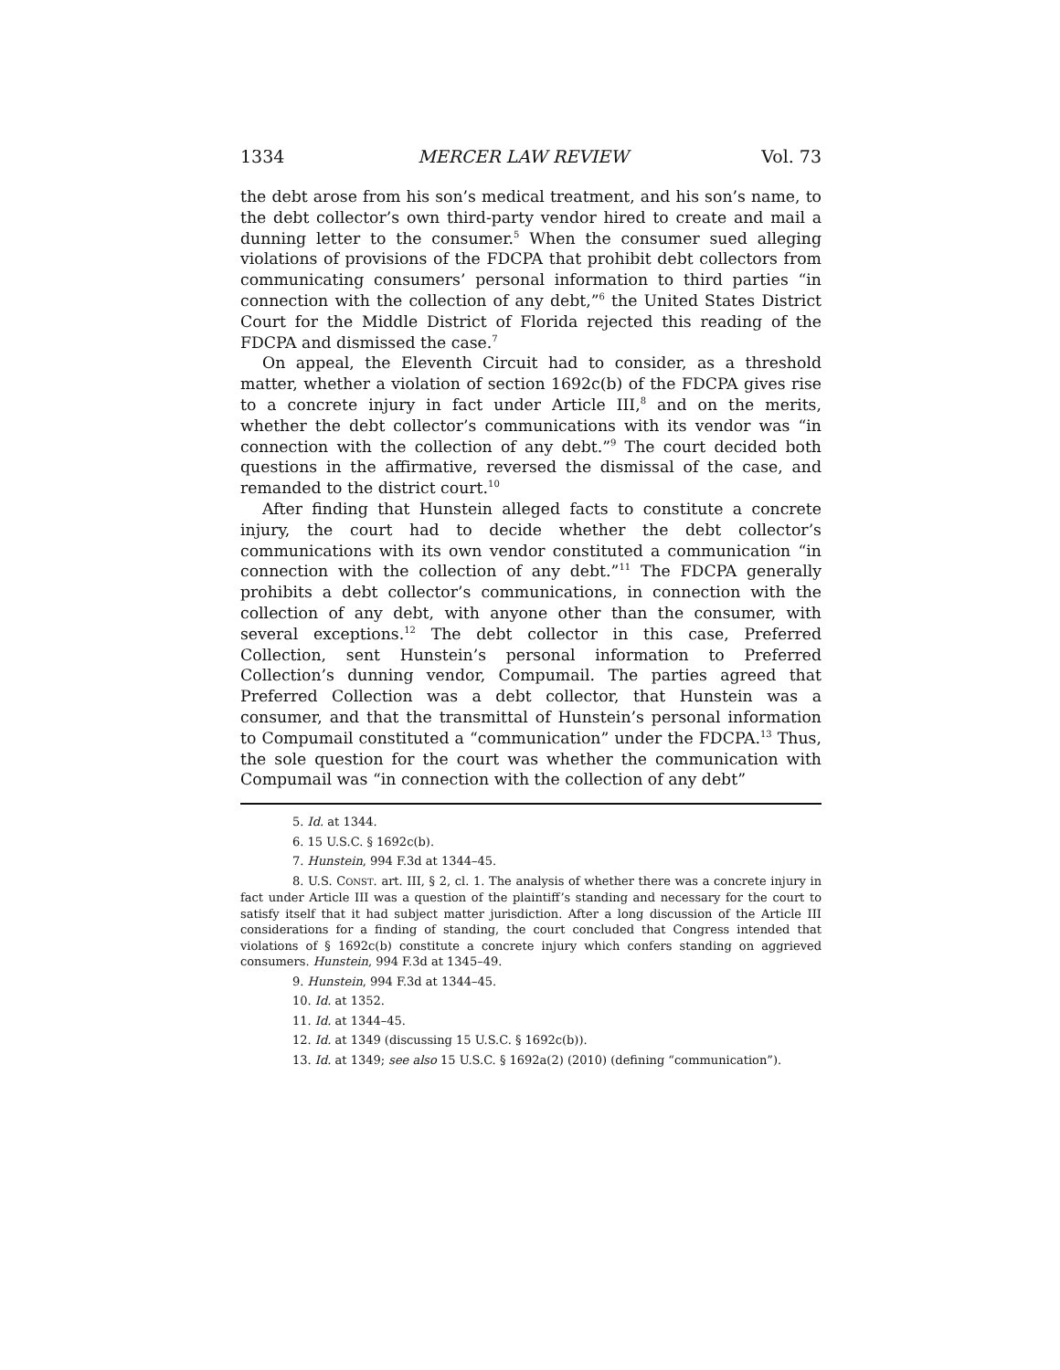1334 MERCER LAW REVIEW Vol. 73
the debt arose from his son’s medical treatment, and his son’s name, to the debt collector’s own third-party vendor hired to create and mail a dunning letter to the consumer.<sup>5</sup> When the consumer sued alleging violations of provisions of the FDCPA that prohibit debt collectors from communicating consumers’ personal information to third parties “in connection with the collection of any debt,”<sup>6</sup> the United States District Court for the Middle District of Florida rejected this reading of the FDCPA and dismissed the case.<sup>7</sup>
On appeal, the Eleventh Circuit had to consider, as a threshold matter, whether a violation of section 1692c(b) of the FDCPA gives rise to a concrete injury in fact under Article III,<sup>8</sup> and on the merits, whether the debt collector’s communications with its vendor was “in connection with the collection of any debt.”<sup>9</sup> The court decided both questions in the affirmative, reversed the dismissal of the case, and remanded to the district court.<sup>10</sup>
After finding that Hunstein alleged facts to constitute a concrete injury, the court had to decide whether the debt collector’s communications with its own vendor constituted a communication “in connection with the collection of any debt.”<sup>11</sup> The FDCPA generally prohibits a debt collector’s communications, in connection with the collection of any debt, with anyone other than the consumer, with several exceptions.<sup>12</sup> The debt collector in this case, Preferred Collection, sent Hunstein’s personal information to Preferred Collection’s dunning vendor, Compumail. The parties agreed that Preferred Collection was a debt collector, that Hunstein was a consumer, and that the transmittal of Hunstein’s personal information to Compumail constituted a “communication” under the FDCPA.<sup>13</sup> Thus, the sole question for the court was whether the communication with Compumail was “in connection with the collection of any debt”
5. Id. at 1344.
6. 15 U.S.C. § 1692c(b).
7. Hunstein, 994 F.3d at 1344–45.
8. U.S. CONST. art. III, § 2, cl. 1. The analysis of whether there was a concrete injury in fact under Article III was a question of the plaintiff’s standing and necessary for the court to satisfy itself that it had subject matter jurisdiction. After a long discussion of the Article III considerations for a finding of standing, the court concluded that Congress intended that violations of § 1692c(b) constitute a concrete injury which confers standing on aggrieved consumers. Hunstein, 994 F.3d at 1345–49.
9. Hunstein, 994 F.3d at 1344–45.
10. Id. at 1352.
11. Id. at 1344–45.
12. Id. at 1349 (discussing 15 U.S.C. § 1692c(b)).
13. Id. at 1349; see also 15 U.S.C. § 1692a(2) (2010) (defining “communication”).